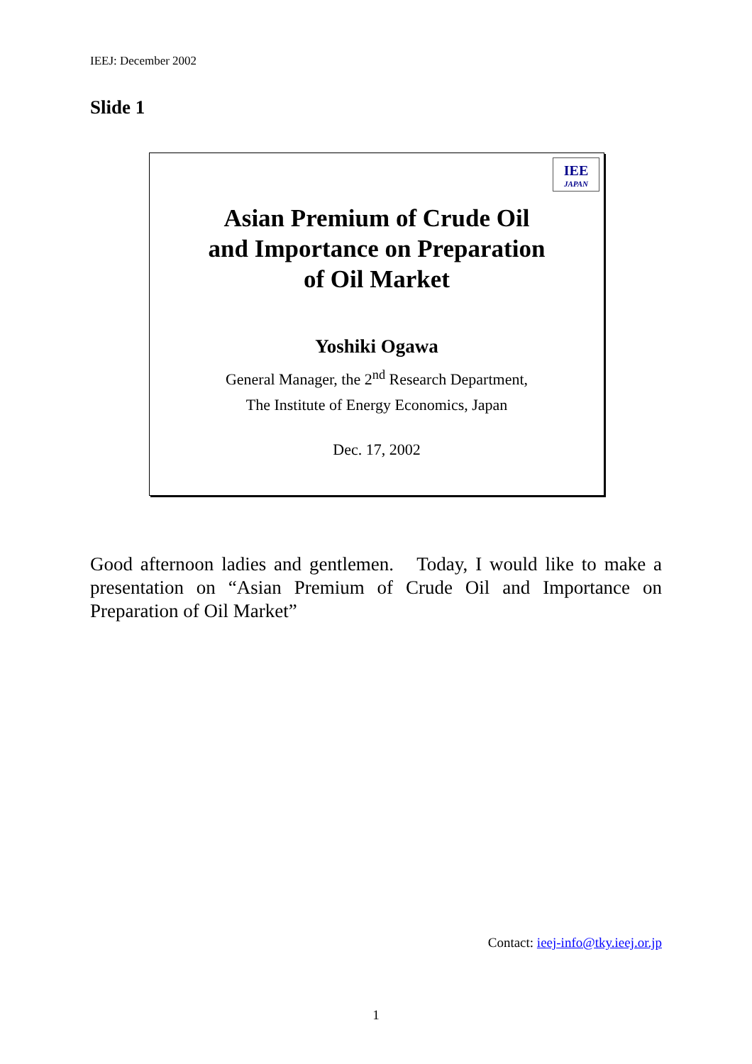IEEJ: December 2002
Slide 1
IEE
JAPAN
Asian Premium of Crude Oil
and Importance on Preparation
of Oil Market
Yoshiki Ogawa
General Manager, the 2<sup>nd</sup> Research Department,
The Institute of Energy Economics, Japan
Dec. 17, 2002
Good afternoon ladies and gentlemen. Today, I would like to make a presentation on “Asian Premium of Crude Oil and Importance on Preparation of Oil Market”
Contact: ieej-info@tky.ieej.or.jp
1